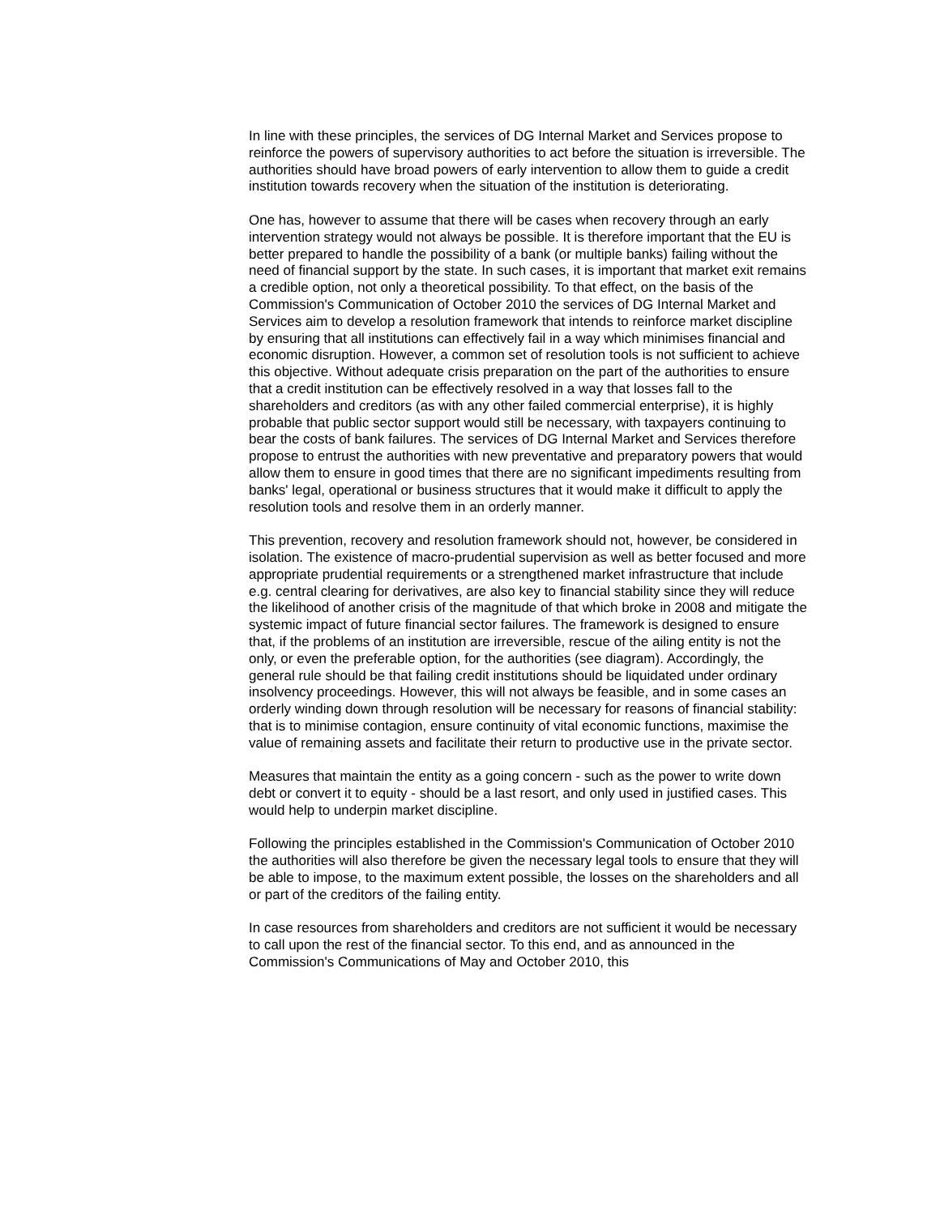In line with these principles, the services of DG Internal Market and Services propose to reinforce the powers of supervisory authorities to act before the situation is irreversible. The authorities should have broad powers of early intervention to allow them to guide a credit institution towards recovery when the situation of the institution is deteriorating.
One has, however to assume that there will be cases when recovery through an early intervention strategy would not always be possible. It is therefore important that the EU is better prepared to handle the possibility of a bank (or multiple banks) failing without the need of financial support by the state. In such cases, it is important that market exit remains a credible option, not only a theoretical possibility. To that effect, on the basis of the Commission's Communication of October 2010 the services of DG Internal Market and Services aim to develop a resolution framework that intends to reinforce market discipline by ensuring that all institutions can effectively fail in a way which minimises financial and economic disruption. However, a common set of resolution tools is not sufficient to achieve this objective. Without adequate crisis preparation on the part of the authorities to ensure that a credit institution can be effectively resolved in a way that losses fall to the shareholders and creditors (as with any other failed commercial enterprise), it is highly probable that public sector support would still be necessary, with taxpayers continuing to bear the costs of bank failures. The services of DG Internal Market and Services therefore propose to entrust the authorities with new preventative and preparatory powers that would allow them to ensure in good times that there are no significant impediments resulting from banks' legal, operational or business structures that it would make it difficult to apply the resolution tools and resolve them in an orderly manner.
This prevention, recovery and resolution framework should not, however, be considered in isolation. The existence of macro-prudential supervision as well as better focused and more appropriate prudential requirements or a strengthened market infrastructure that include e.g. central clearing for derivatives, are also key to financial stability since they will reduce the likelihood of another crisis of the magnitude of that which broke in 2008 and mitigate the systemic impact of future financial sector failures. The framework is designed to ensure that, if the problems of an institution are irreversible, rescue of the ailing entity is not the only, or even the preferable option, for the authorities (see diagram). Accordingly, the general rule should be that failing credit institutions should be liquidated under ordinary insolvency proceedings. However, this will not always be feasible, and in some cases an orderly winding down through resolution will be necessary for reasons of financial stability: that is to minimise contagion, ensure continuity of vital economic functions, maximise the value of remaining assets and facilitate their return to productive use in the private sector.
Measures that maintain the entity as a going concern - such as the power to write down debt or convert it to equity - should be a last resort, and only used in justified cases. This would help to underpin market discipline.
Following the principles established in the Commission's Communication of October 2010 the authorities will also therefore be given the necessary legal tools to ensure that they will be able to impose, to the maximum extent possible, the losses on the shareholders and all or part of the creditors of the failing entity.
In case resources from shareholders and creditors are not sufficient it would be necessary to call upon the rest of the financial sector. To this end, and as announced in the Commission's Communications of May and October 2010, this